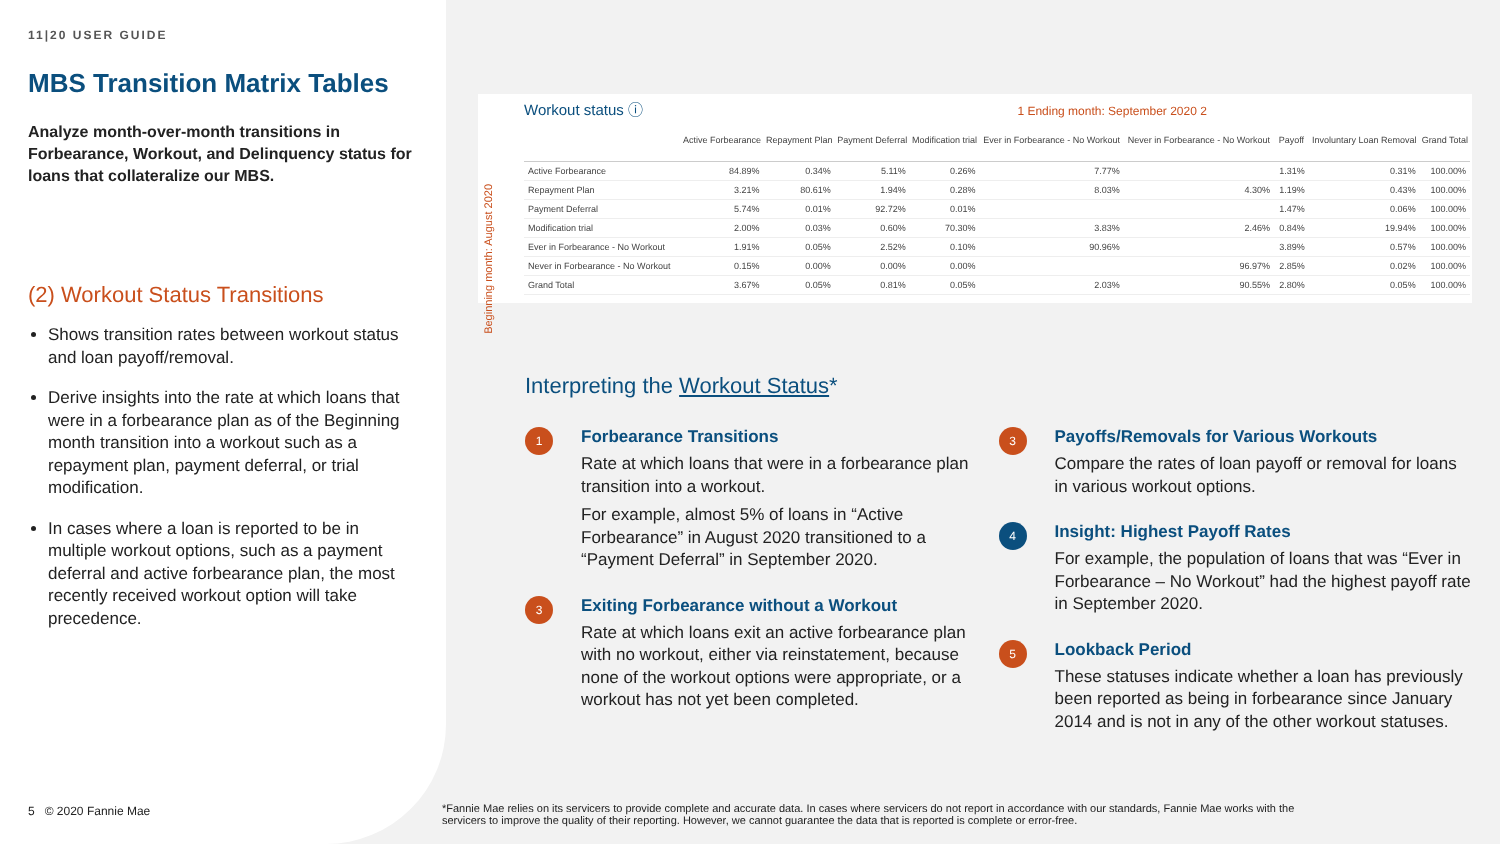11|20 USER GUIDE
MBS Transition Matrix Tables
Analyze month-over-month transitions in Forbearance, Workout, and Delinquency status for loans that collateralize our MBS.
(2) Workout Status Transitions
Shows transition rates between workout status and loan payoff/removal.
Derive insights into the rate at which loans that were in a forbearance plan as of the Beginning month transition into a workout such as a repayment plan, payment deferral, or trial modification.
In cases where a loan is reported to be in multiple workout options, such as a payment deferral and active forbearance plan, the most recently received workout option will take precedence.
5 © 2020 Fannie Mae
Workout status ⓘ 1 Ending month: September 2020 2
Beginning month: August 2020
| | Active Forbearance | Repayment Plan | Payment Deferral | Modification trial | Ever in Forbearance - No Workout | Never in Forbearance - No Workout | Payoff | Involuntary Loan Removal | Grand Total |
| --- | --- | --- | --- | --- | --- | --- | --- | --- | --- |
| Active Forbearance | 84.89% | 0.34% | 5.11% | 0.26% | 7.77% | | 1.31% | 0.31% | 100.00% |
| Repayment Plan | 3.21% | 80.61% | 1.94% | 0.28% | 8.03% | 4.30% | 1.19% | 0.43% | 100.00% |
| Payment Deferral | 5.74% | 0.01% | 92.72% | 0.01% | | | 1.47% | 0.06% | 100.00% |
| Modification trial | 2.00% | 0.03% | 0.60% | 70.30% | 3.83% | 2.46% | 0.84% | 19.94% | 100.00% |
| Ever in Forbearance - No Workout | 1.91% | 0.05% | 2.52% | 0.10% | 90.96% | | 3.89% | 0.57% | 100.00% |
| Never in Forbearance - No Workout | 0.15% | 0.00% | 0.00% | 0.00% | | 96.97% | 2.85% | 0.02% | 100.00% |
| Grand Total | 3.67% | 0.05% | 0.81% | 0.05% | 2.03% | 90.55% | 2.80% | 0.05% | 100.00% |
Interpreting the Workout Status*
1
Forbearance Transitions
Rate at which loans that were in a forbearance plan transition into a workout.
For example, almost 5% of loans in “Active Forbearance” in August 2020 transitioned to a “Payment Deferral” in September 2020.
3
Exiting Forbearance without a Workout
Rate at which loans exit an active forbearance plan with no workout, either via reinstatement, because none of the workout options were appropriate, or a workout has not yet been completed.
3
Payoffs/Removals for Various Workouts
Compare the rates of loan payoff or removal for loans in various workout options.
4
Insight: Highest Payoff Rates
For example, the population of loans that was “Ever in Forbearance – No Workout” had the highest payoff rate in September 2020.
5
Lookback Period
These statuses indicate whether a loan has previously been reported as being in forbearance since January 2014 and is not in any of the other workout statuses.
*Fannie Mae relies on its servicers to provide complete and accurate data. In cases where servicers do not report in accordance with our standards, Fannie Mae works with the servicers to improve the quality of their reporting. However, we cannot guarantee the data that is reported is complete or error-free.